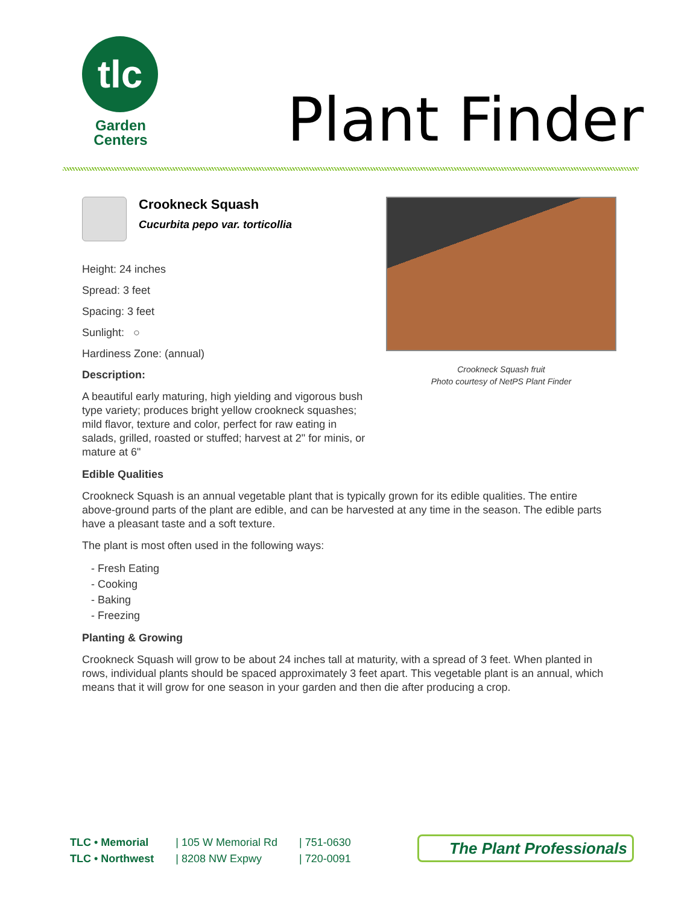tlc
Garden
Centers
Plant Finder
Crookneck Squash
Cucurbita pepo var. torticollia
Height: 24 inches
Spread: 3 feet
Spacing: 3 feet
Sunlight: ○
Hardiness Zone: (annual)
Description:
A beautiful early maturing, high yielding and vigorous bush type variety; produces bright yellow crookneck squashes; mild flavor, texture and color, perfect for raw eating in salads, grilled, roasted or stuffed; harvest at 2" for minis, or mature at 6"
Crookneck Squash fruit
Photo courtesy of NetPS Plant Finder
Edible Qualities
Crookneck Squash is an annual vegetable plant that is typically grown for its edible qualities. The entire above-ground parts of the plant are edible, and can be harvested at any time in the season. The edible parts have a pleasant taste and a soft texture.
The plant is most often used in the following ways:
- Fresh Eating
- Cooking
- Baking
- Freezing
Planting & Growing
Crookneck Squash will grow to be about 24 inches tall at maturity, with a spread of 3 feet. When planted in rows, individual plants should be spaced approximately 3 feet apart. This vegetable plant is an annual, which means that it will grow for one season in your garden and then die after producing a crop.
TLC • Memorial
TLC • Northwest
| 105 W Memorial Rd
| 8208 NW Expwy
| 751-0630
| 720-0091
The Plant Professionals